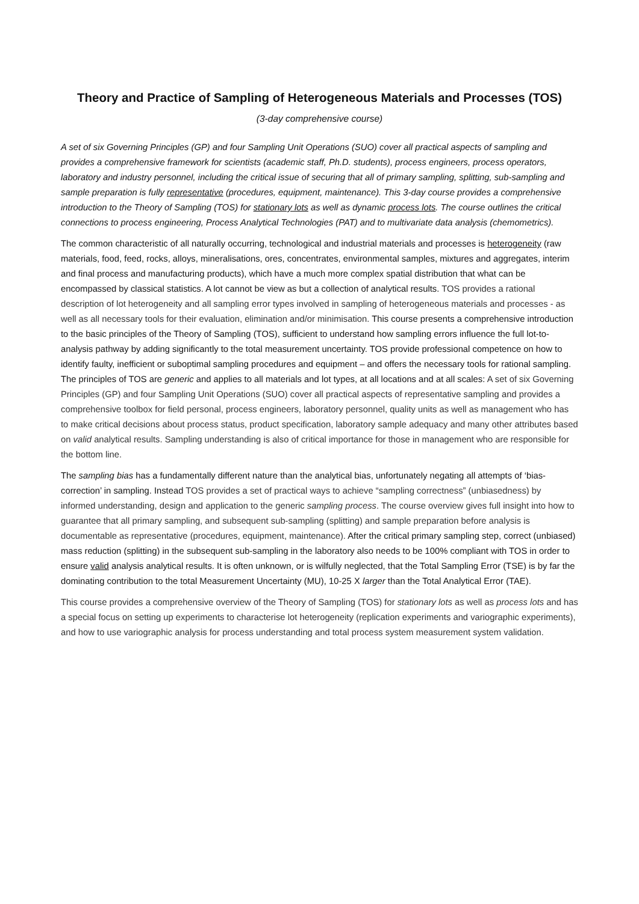Theory and Practice of Sampling of Heterogeneous Materials and Processes (TOS)
(3-day comprehensive course)
A set of six Governing Principles (GP) and four Sampling Unit Operations (SUO) cover all practical aspects of sampling and provides a comprehensive framework for scientists (academic staff, Ph.D. students), process engineers, process operators, laboratory and industry personnel, including the critical issue of securing that all of primary sampling, splitting, sub-sampling and sample preparation is fully representative (procedures, equipment, maintenance). This 3-day course provides a comprehensive introduction to the Theory of Sampling (TOS) for stationary lots as well as dynamic process lots. The course outlines the critical connections to process engineering, Process Analytical Technologies (PAT) and to multivariate data analysis (chemometrics).
The common characteristic of all naturally occurring, technological and industrial materials and processes is heterogeneity (raw materials, food, feed, rocks, alloys, mineralisations, ores, concentrates, environmental samples, mixtures and aggregates, interim and final process and manufacturing products), which have a much more complex spatial distribution that what can be encompassed by classical statistics. A lot cannot be view as but a collection of analytical results. TOS provides a rational description of lot heterogeneity and all sampling error types involved in sampling of heterogeneous materials and processes - as well as all necessary tools for their evaluation, elimination and/or minimisation. This course presents a comprehensive introduction to the basic principles of the Theory of Sampling (TOS), sufficient to understand how sampling errors influence the full lot-to-analysis pathway by adding significantly to the total measurement uncertainty. TOS provide professional competence on how to identify faulty, inefficient or suboptimal sampling procedures and equipment – and offers the necessary tools for rational sampling. The principles of TOS are generic and applies to all materials and lot types, at all locations and at all scales: A set of six Governing Principles (GP) and four Sampling Unit Operations (SUO) cover all practical aspects of representative sampling and provides a comprehensive toolbox for field personal, process engineers, laboratory personnel, quality units as well as management who has to make critical decisions about process status, product specification, laboratory sample adequacy and many other attributes based on valid analytical results. Sampling understanding is also of critical importance for those in management who are responsible for the bottom line.
The sampling bias has a fundamentally different nature than the analytical bias, unfortunately negating all attempts of ‘bias-correction’ in sampling. Instead TOS provides a set of practical ways to achieve “sampling correctness” (unbiasedness) by informed understanding, design and application to the generic sampling process. The course overview gives full insight into how to guarantee that all primary sampling, and subsequent sub-sampling (splitting) and sample preparation before analysis is documentable as representative (procedures, equipment, maintenance). After the critical primary sampling step, correct (unbiased) mass reduction (splitting) in the subsequent sub-sampling in the laboratory also needs to be 100% compliant with TOS in order to ensure valid analysis analytical results. It is often unknown, or is wilfully neglected, that the Total Sampling Error (TSE) is by far the dominating contribution to the total Measurement Uncertainty (MU), 10-25 X larger than the Total Analytical Error (TAE).
This course provides a comprehensive overview of the Theory of Sampling (TOS) for stationary lots as well as process lots and has a special focus on setting up experiments to characterise lot heterogeneity (replication experiments and variographic experiments), and how to use variographic analysis for process understanding and total process system measurement system validation.